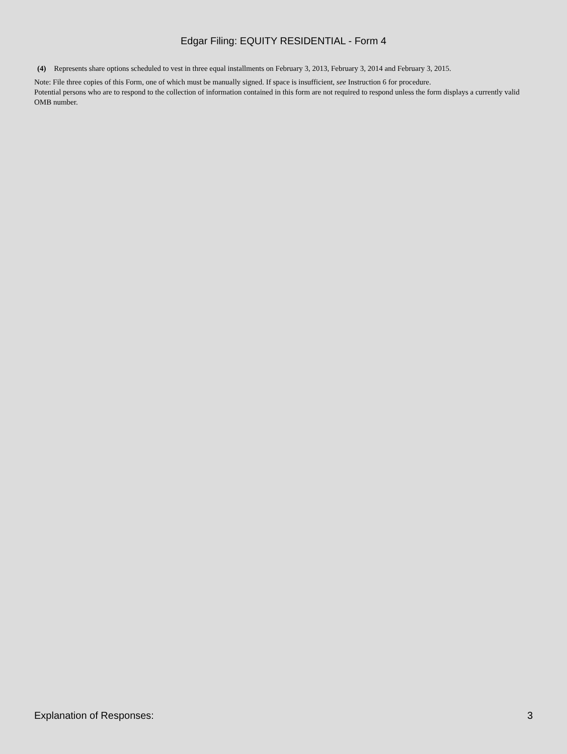Edgar Filing: EQUITY RESIDENTIAL - Form 4
(4) Represents share options scheduled to vest in three equal installments on February 3, 2013, February 3, 2014 and February 3, 2015.
Note: File three copies of this Form, one of which must be manually signed. If space is insufficient, see Instruction 6 for procedure.
Potential persons who are to respond to the collection of information contained in this form are not required to respond unless the form displays a currently valid OMB number.
Explanation of Responses: 3